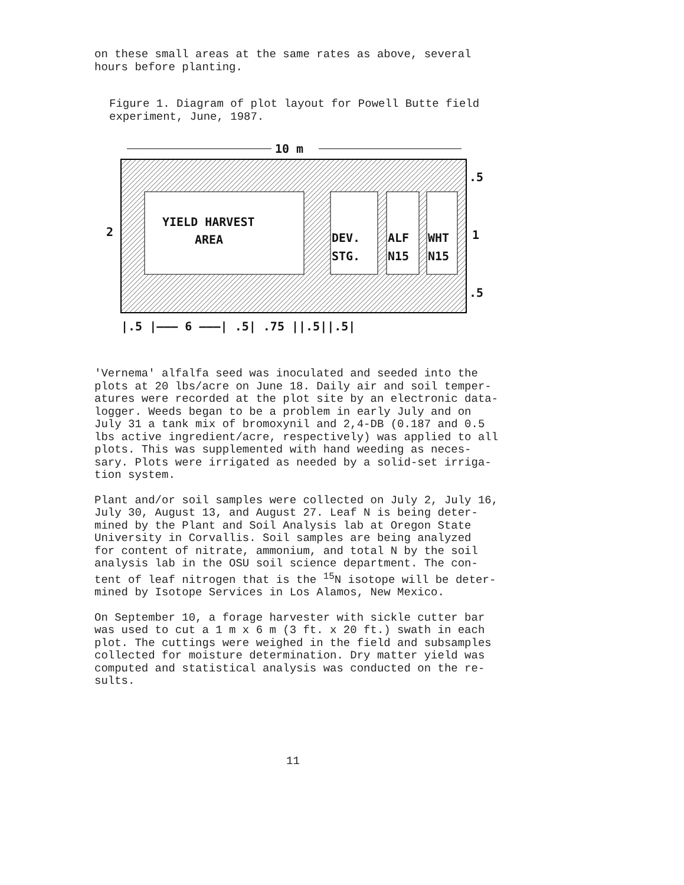on these small areas at the same rates as above, several hours before planting.
Figure 1. Diagram of plot layout for Powell Butte field experiment, June, 1987.
10 m
YIELD HARVEST
AREA
DEV.
STG.
ALF
N15
WHT
N15
2
1
.5
.5
|.5 |——— 6 ———| .5| .75 ||.5||.5|
'Vernema' alfalfa seed was inoculated and seeded into the plots at 20 lbs/acre on June 18. Daily air and soil temper- atures were recorded at the plot site by an electronic data- logger. Weeds began to be a problem in early July and on July 31 a tank mix of bromoxynil and 2,4-DB (0.187 and 0.5 lbs active ingredient/acre, respectively) was applied to all plots. This was supplemented with hand weeding as neces- sary. Plots were irrigated as needed by a solid-set irriga- tion system.
Plant and/or soil samples were collected on July 2, July 16, July 30, August 13, and August 27. Leaf N is being deter- mined by the Plant and Soil Analysis lab at Oregon State University in Corvallis. Soil samples are being analyzed for content of nitrate, ammonium, and total N by the soil analysis lab in the OSU soil science department. The con- tent of leaf nitrogen that is the <sup>15</sup>N isotope will be deter- mined by Isotope Services in Los Alamos, New Mexico.
On September 10, a forage harvester with sickle cutter bar was used to cut a 1 m x 6 m (3 ft. x 20 ft.) swath in each plot. The cuttings were weighed in the field and subsamples collected for moisture determination. Dry matter yield was computed and statistical analysis was conducted on the re- sults.
11